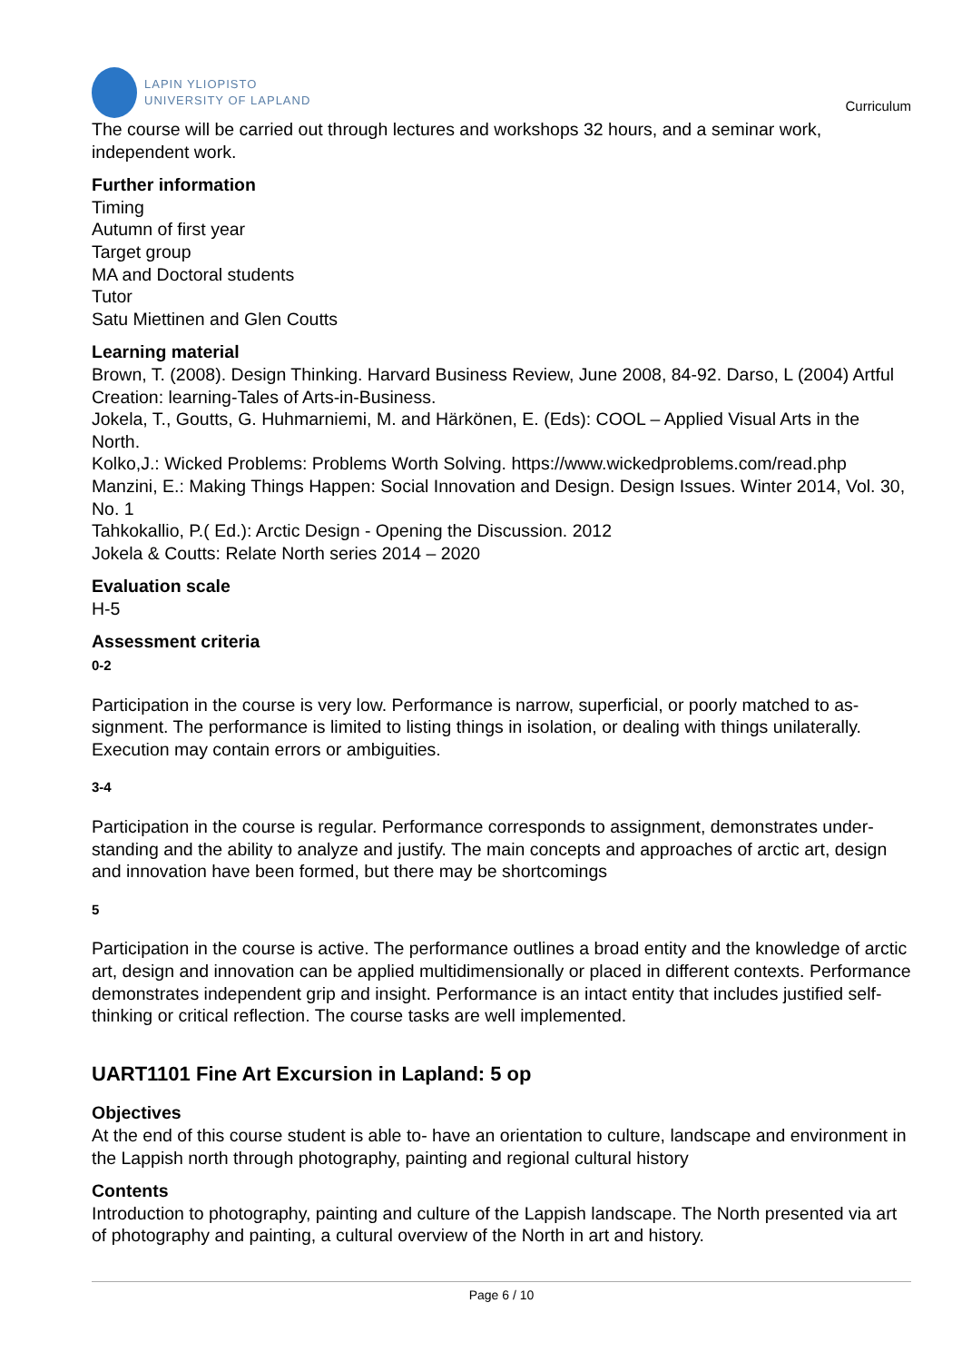LAPIN YLIOPISTO
UNIVERSITY OF LAPLAND
Curriculum
The course will be carried out through lectures and workshops 32 hours, and a seminar work, independent work.
Further information
Timing
Autumn of first year
Target group
MA and Doctoral students
Tutor
Satu Miettinen and Glen Coutts
Learning material
Brown, T. (2008). Design Thinking. Harvard Business Review, June 2008, 84-92. Darso, L (2004) Artful Creation: learning-Tales of Arts-in-Business.
Jokela, T., Goutts, G. Huhmarniemi, M. and Härkönen, E. (Eds): COOL – Applied Visual Arts in the North.
Kolko,J.: Wicked Problems: Problems Worth Solving. https://www.wickedproblems.com/read.php
Manzini, E.: Making Things Happen: Social Innovation and Design. Design Issues. Winter 2014, Vol. 30, No. 1
Tahkokallio, P.( Ed.): Arctic Design - Opening the Discussion. 2012
Jokela & Coutts: Relate North series 2014 – 2020
Evaluation scale
H-5
Assessment criteria
0-2
Participation in the course is very low. Performance is narrow, superficial, or poorly matched to as-signment. The performance is limited to listing things in isolation, or dealing with things unilaterally. Execution may contain errors or ambiguities.
3-4
Participation in the course is regular. Performance corresponds to assignment, demonstrates under-standing and the ability to analyze and justify. The main concepts and approaches of arctic art, design and innovation have been formed, but there may be shortcomings
5
Participation in the course is active. The performance outlines a broad entity and the knowledge of arctic art, design and innovation can be applied multidimensionally or placed in different contexts. Performance demonstrates independent grip and insight. Performance is an intact entity that includes justified self-thinking or critical reflection. The course tasks are well implemented.
UART1101 Fine Art Excursion in Lapland: 5 op
Objectives
At the end of this course student is able to- have an orientation to culture, landscape and environment in the Lappish north through photography, painting and regional cultural history
Contents
Introduction to photography, painting and culture of the Lappish landscape. The North presented via art of photography and painting, a cultural overview of the North in art and history.
Page 6 / 10